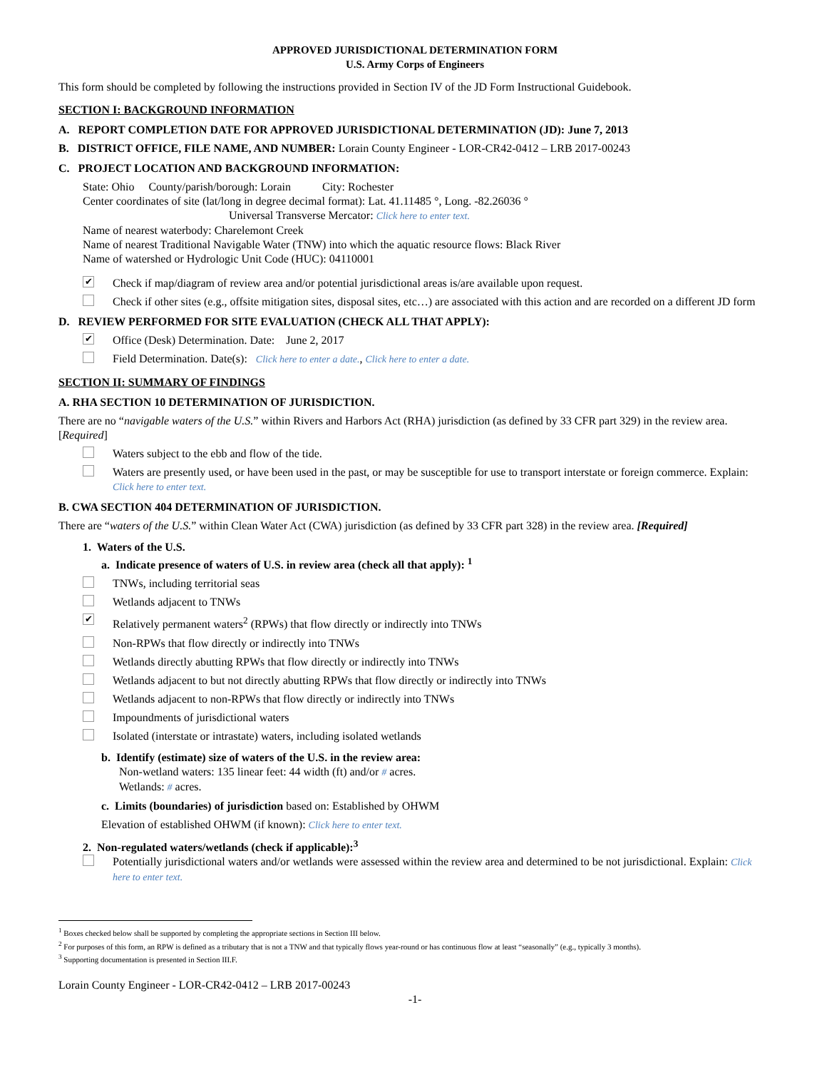APPROVED JURISDICTIONAL DETERMINATION FORM
U.S. Army Corps of Engineers
This form should be completed by following the instructions provided in Section IV of the JD Form Instructional Guidebook.
SECTION I: BACKGROUND INFORMATION
A. REPORT COMPLETION DATE FOR APPROVED JURISDICTIONAL DETERMINATION (JD): June 7, 2013
B. DISTRICT OFFICE, FILE NAME, AND NUMBER: Lorain County Engineer - LOR-CR42-0412 – LRB 2017-00243
C. PROJECT LOCATION AND BACKGROUND INFORMATION:
State: Ohio County/parish/borough: Lorain City: Rochester
Center coordinates of site (lat/long in degree decimal format): Lat. 41.11485 °, Long. -82.26036 °
Universal Transverse Mercator: Click here to enter text.
Name of nearest waterbody: Charelemont Creek
Name of nearest Traditional Navigable Water (TNW) into which the aquatic resource flows: Black River
Name of watershed or Hydrologic Unit Code (HUC): 04110001
✔ Check if map/diagram of review area and/or potential jurisdictional areas is/are available upon request.
Check if other sites (e.g., offsite mitigation sites, disposal sites, etc…) are associated with this action and are recorded on a different JD form
D. REVIEW PERFORMED FOR SITE EVALUATION (CHECK ALL THAT APPLY):
✔ Office (Desk) Determination. Date: June 2, 2017
Field Determination. Date(s): Click here to enter a date., Click here to enter a date.
SECTION II: SUMMARY OF FINDINGS
A. RHA SECTION 10 DETERMINATION OF JURISDICTION.
There are no “navigable waters of the U.S.” within Rivers and Harbors Act (RHA) jurisdiction (as defined by 33 CFR part 329) in the review area. [Required]
Waters subject to the ebb and flow of the tide.
Waters are presently used, or have been used in the past, or may be susceptible for use to transport interstate or foreign commerce. Explain: Click here to enter text.
B. CWA SECTION 404 DETERMINATION OF JURISDICTION.
There are “waters of the U.S.” within Clean Water Act (CWA) jurisdiction (as defined by 33 CFR part 328) in the review area. [Required]
1. Waters of the U.S.
a. Indicate presence of waters of U.S. in review area (check all that apply): <sup>1</sup>
TNWs, including territorial seas
Wetlands adjacent to TNWs
✔ Relatively permanent waters<sup>2</sup> (RPWs) that flow directly or indirectly into TNWs
Non-RPWs that flow directly or indirectly into TNWs
Wetlands directly abutting RPWs that flow directly or indirectly into TNWs
Wetlands adjacent to but not directly abutting RPWs that flow directly or indirectly into TNWs
Wetlands adjacent to non-RPWs that flow directly or indirectly into TNWs
Impoundments of jurisdictional waters
Isolated (interstate or intrastate) waters, including isolated wetlands
b. Identify (estimate) size of waters of the U.S. in the review area:
Non-wetland waters: 135 linear feet: 44 width (ft) and/or # acres.
Wetlands: # acres.
c. Limits (boundaries) of jurisdiction based on: Established by OHWM
Elevation of established OHWM (if known): Click here to enter text.
2. Non-regulated waters/wetlands (check if applicable):<sup>3</sup>
Potentially jurisdictional waters and/or wetlands were assessed within the review area and determined to be not jurisdictional. Explain: Click here to enter text.
<sup>1</sup> Boxes checked below shall be supported by completing the appropriate sections in Section III below.
<sup>2</sup> For purposes of this form, an RPW is defined as a tributary that is not a TNW and that typically flows year-round or has continuous flow at least “seasonally” (e.g., typically 3 months).
<sup>3</sup> Supporting documentation is presented in Section III.F.
Lorain County Engineer - LOR-CR42-0412 – LRB 2017-00243
-1-